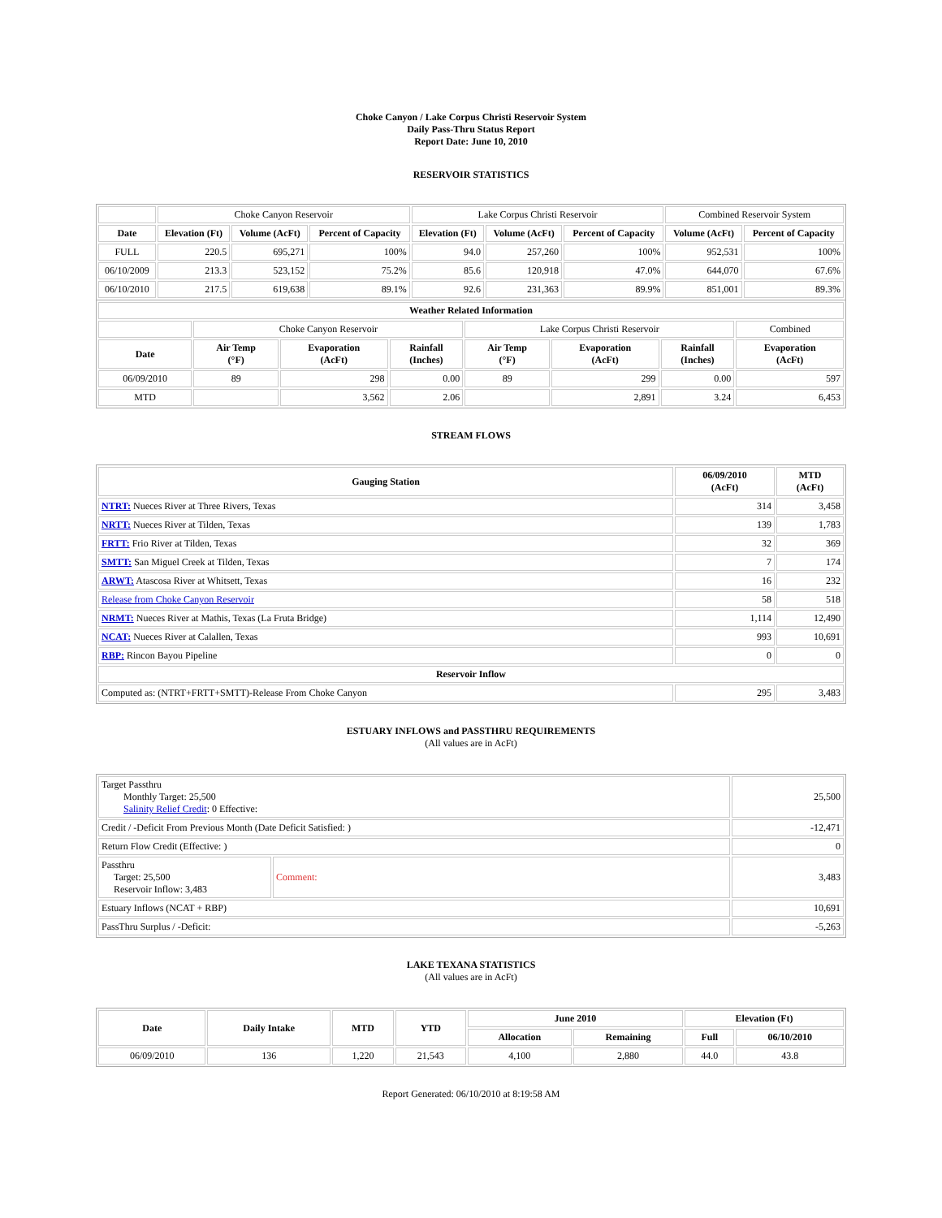Choke Canyon / Lake Corpus Christi Reservoir System
Daily Pass-Thru Status Report
Report Date: June 10, 2010
RESERVOIR STATISTICS
| | Choke Canyon Reservoir | | | Lake Corpus Christi Reservoir | | | Combined Reservoir System | |
| Date | Elevation (Ft) | Volume (AcFt) | Percent of Capacity | Elevation (Ft) | Volume (AcFt) | Percent of Capacity | Volume (AcFt) | Percent of Capacity |
| FULL | 220.5 | 695,271 | 100% | 94.0 | 257,260 | 100% | 952,531 | 100% |
| 06/10/2009 | 213.3 | 523,152 | 75.2% | 85.6 | 120,918 | 47.0% | 644,070 | 67.6% |
| 06/10/2010 | 217.5 | 619,638 | 89.1% | 92.6 | 231,363 | 89.9% | 851,001 | 89.3% |
| Weather Related Information | | | | | | | |
| --- | --- | --- | --- | --- | --- | --- | --- |
| | Choke Canyon Reservoir | | | Lake Corpus Christi Reservoir | | | Combined |
| Date | Air Temp (°F) | Evaporation (AcFt) | Rainfall (Inches) | Air Temp (°F) | Evaporation (AcFt) | Rainfall (Inches) | Evaporation (AcFt) |
| 06/09/2010 | 89 | 298 | 0.00 | 89 | 299 | 0.00 | 597 |
| MTD | | 3,562 | 2.06 | | 2,891 | 3.24 | 6,453 |
STREAM FLOWS
| Gauging Station | 06/09/2010 (AcFt) | MTD (AcFt) |
| --- | --- | --- |
| NTRT: Nueces River at Three Rivers, Texas | 314 | 3,458 |
| NRTT: Nueces River at Tilden, Texas | 139 | 1,783 |
| FRTT: Frio River at Tilden, Texas | 32 | 369 |
| SMTT: San Miguel Creek at Tilden, Texas | 7 | 174 |
| ARWT: Atascosa River at Whitsett, Texas | 16 | 232 |
| Release from Choke Canyon Reservoir | 58 | 518 |
| NRMT: Nueces River at Mathis, Texas (La Fruta Bridge) | 1,114 | 12,490 |
| NCAT: Nueces River at Calallen, Texas | 993 | 10,691 |
| RBP: Rincon Bayou Pipeline | 0 | 0 |
| Reservoir Inflow | | |
| Computed as: (NTRT+FRTT+SMTT)-Release From Choke Canyon | 295 | 3,483 |
ESTUARY INFLOWS and PASSTHRU REQUIREMENTS
(All values are in AcFt)
| Target Passthru Monthly Target: 25,500 Salinity Relief Credit : 0 Effective: | | 25,500 |
| Credit / -Deficit From Previous Month (Date Deficit Satisfied: ) | | -12,471 |
| Return Flow Credit (Effective: ) | | 0 |
| Passthru Target: 25,500 Reservoir Inflow: 3,483 | Comment: | 3,483 |
| Estuary Inflows (NCAT + RBP) | | 10,691 |
| PassThru Surplus / -Deficit: | | -5,263 |
LAKE TEXANA STATISTICS
(All values are in AcFt)
| Date | Daily Intake | MTD | YTD | June 2010 | | Elevation (Ft) | |
| --- | --- | --- | --- | --- | --- | --- | --- |
| | | | | Allocation | Remaining | Full | 06/10/2010 |
| 06/09/2010 | 136 | 1,220 | 21,543 | 4,100 | 2,880 | 44.0 | 43.8 |
Report Generated: 06/10/2010 at 8:19:58 AM